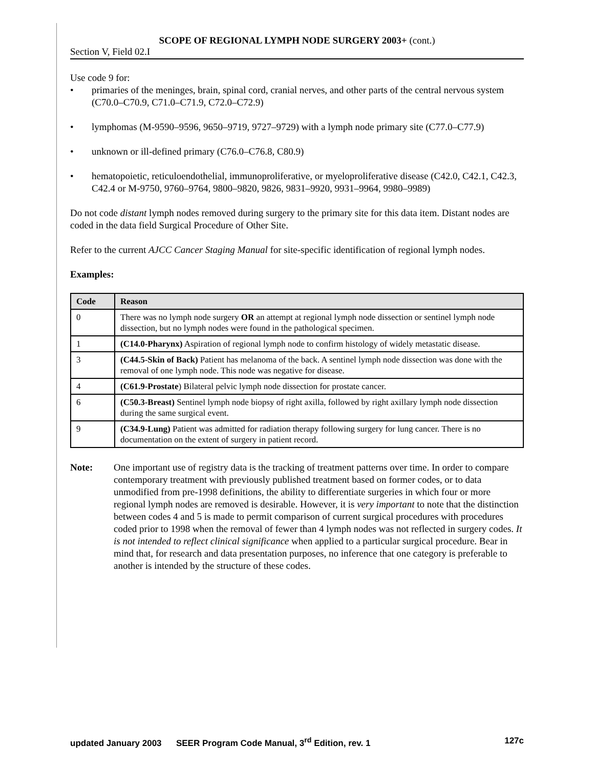SCOPE OF REGIONAL LYMPH NODE SURGERY 2003+ (cont.)
Section V, Field 02.I
Use code 9 for:
• primaries of the meninges, brain, spinal cord, cranial nerves, and other parts of the central nervous system (C70.0–C70.9, C71.0–C71.9, C72.0–C72.9)
• lymphomas (M-9590–9596, 9650–9719, 9727–9729) with a lymph node primary site (C77.0–C77.9)
• unknown or ill-defined primary (C76.0–C76.8, C80.9)
• hematopoietic, reticuloendothelial, immunoproliferative, or myeloproliferative disease (C42.0, C42.1, C42.3, C42.4 or M-9750, 9760–9764, 9800–9820, 9826, 9831–9920, 9931–9964, 9980–9989)
Do not code distant lymph nodes removed during surgery to the primary site for this data item. Distant nodes are coded in the data field Surgical Procedure of Other Site.
Refer to the current AJCC Cancer Staging Manual for site-specific identification of regional lymph nodes.
Examples:
| Code | Reason |
| --- | --- |
| 0 | There was no lymph node surgery OR an attempt at regional lymph node dissection or sentinel lymph node dissection, but no lymph nodes were found in the pathological specimen. |
| 1 | (C14.0-Pharynx) Aspiration of regional lymph node to confirm histology of widely metastatic disease. |
| 3 | (C44.5-Skin of Back) Patient has melanoma of the back. A sentinel lymph node dissection was done with the removal of one lymph node. This node was negative for disease. |
| 4 | (C61.9-Prostate ) Bilateral pelvic lymph node dissection for prostate cancer. |
| 6 | (C50.3-Breast) Sentinel lymph node biopsy of right axilla, followed by right axillary lymph node dissection during the same surgical event. |
| 9 | (C34.9-Lung) Patient was admitted for radiation therapy following surgery for lung cancer. There is no documentation on the extent of surgery in patient record. |
Note: One important use of registry data is the tracking of treatment patterns over time. In order to compare contemporary treatment with previously published treatment based on former codes, or to data unmodified from pre-1998 definitions, the ability to differentiate surgeries in which four or more regional lymph nodes are removed is desirable. However, it is very important to note that the distinction between codes 4 and 5 is made to permit comparison of current surgical procedures with procedures coded prior to 1998 when the removal of fewer than 4 lymph nodes was not reflected in surgery codes. It is not intended to reflect clinical significance when applied to a particular surgical procedure. Bear in mind that, for research and data presentation purposes, no inference that one category is preferable to another is intended by the structure of these codes.
updated January 2003 SEER Program Code Manual, 3<sup>rd</sup> Edition, rev. 1 127c